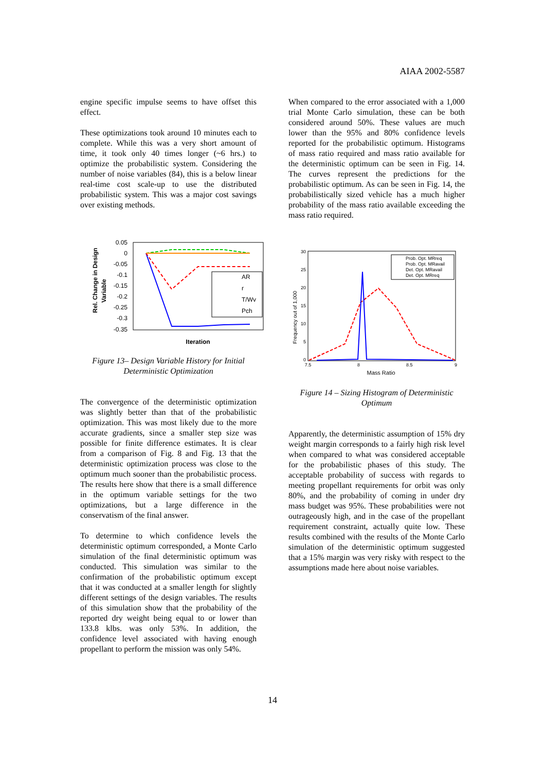AIAA 2002-5587
engine specific impulse seems to have offset this effect.
These optimizations took around 10 minutes each to complete. While this was a very short amount of time, it took only 40 times longer (~6 hrs.) to optimize the probabilistic system. Considering the number of noise variables (84), this is a below linear real-time cost scale-up to use the distributed probabilistic system. This was a major cost savings over existing methods.
Rel. Change in Design
Variable
0.05
0
-0.05
-0.1
-0.15
-0.2
-0.25
-0.3
-0.35
AR
r
T/Wv
Pch
Iteration
Figure 13– Design Variable History for Initial Deterministic Optimization
The convergence of the deterministic optimization was slightly better than that of the probabilistic optimization. This was most likely due to the more accurate gradients, since a smaller step size was possible for finite difference estimates. It is clear from a comparison of Fig. 8 and Fig. 13 that the deterministic optimization process was close to the optimum much sooner than the probabilistic process. The results here show that there is a small difference in the optimum variable settings for the two optimizations, but a large difference in the conservatism of the final answer.
To determine to which confidence levels the deterministic optimum corresponded, a Monte Carlo simulation of the final deterministic optimum was conducted. This simulation was similar to the confirmation of the probabilistic optimum except that it was conducted at a smaller length for slightly different settings of the design variables. The results of this simulation show that the probability of the reported dry weight being equal to or lower than 133.8 klbs. was only 53%. In addition, the confidence level associated with having enough propellant to perform the mission was only 54%.
When compared to the error associated with a 1,000 trial Monte Carlo simulation, these can be both considered around 50%. These values are much lower than the 95% and 80% confidence levels reported for the probabilistic optimum. Histograms of mass ratio required and mass ratio available for the deterministic optimum can be seen in Fig. 14. The curves represent the predictions for the probabilistic optimum. As can be seen in Fig. 14, the probabilistically sized vehicle has a much higher probability of the mass ratio available exceeding the mass ratio required.
Frequency out of 1,000
30
25
20
15
10
5
0
7.5
8
8.5
9
Prob. Opt. MRreq
Prob. Opt. MRavail
Det. Opt. MRavail
Det. Opt. MRreq
Mass Ratio
Figure 14 – Sizing Histogram of Deterministic Optimum
Apparently, the deterministic assumption of 15% dry weight margin corresponds to a fairly high risk level when compared to what was considered acceptable for the probabilistic phases of this study. The acceptable probability of success with regards to meeting propellant requirements for orbit was only 80%, and the probability of coming in under dry mass budget was 95%. These probabilities were not outrageously high, and in the case of the propellant requirement constraint, actually quite low. These results combined with the results of the Monte Carlo simulation of the deterministic optimum suggested that a 15% margin was very risky with respect to the assumptions made here about noise variables.
14